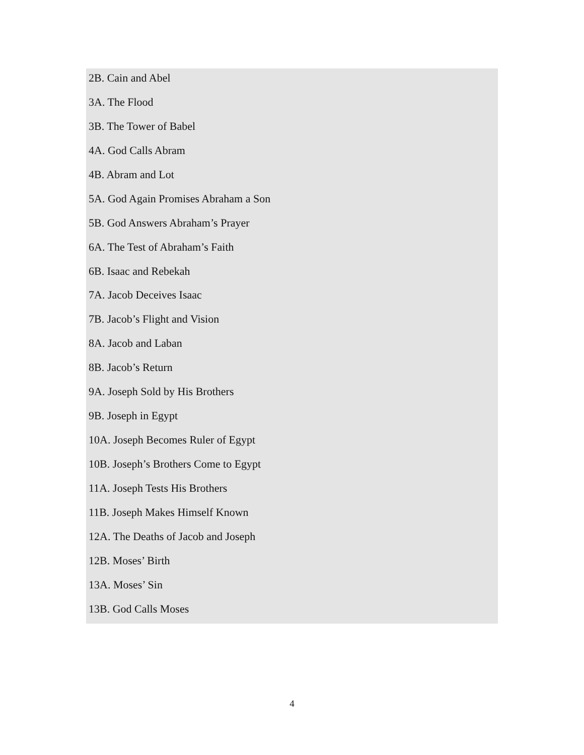2B. Cain and Abel
3A. The Flood
3B. The Tower of Babel
4A. God Calls Abram
4B. Abram and Lot
5A. God Again Promises Abraham a Son
5B. God Answers Abraham’s Prayer
6A. The Test of Abraham’s Faith
6B. Isaac and Rebekah
7A. Jacob Deceives Isaac
7B. Jacob’s Flight and Vision
8A. Jacob and Laban
8B. Jacob’s Return
9A. Joseph Sold by His Brothers
9B. Joseph in Egypt
10A. Joseph Becomes Ruler of Egypt
10B. Joseph’s Brothers Come to Egypt
11A. Joseph Tests His Brothers
11B. Joseph Makes Himself Known
12A. The Deaths of Jacob and Joseph
12B. Moses’ Birth
13A. Moses’ Sin
13B. God Calls Moses
4